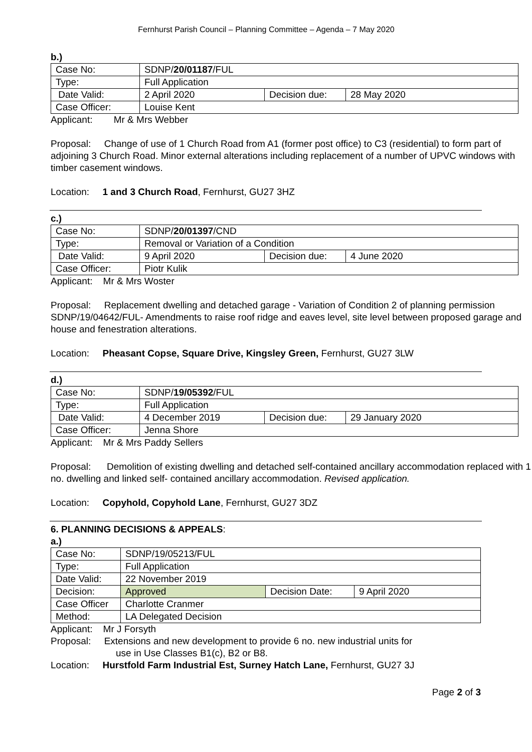Fernhurst Parish Council – Planning Committee – Agenda – 7 May 2020
b.)
| Case No: | SDNP/ 20/01187 /FUL | | |
| Type: | Full Application | | |
| Date Valid: | 2 April 2020 | Decision due: | 28 May 2020 |
| Case Officer: | Louise Kent | | |
Applicant: Mr & Mrs Webber
Proposal: Change of use of 1 Church Road from A1 (former post office) to C3 (residential) to form part of adjoining 3 Church Road. Minor external alterations including replacement of a number of UPVC windows with timber casement windows.
Location: 1 and 3 Church Road, Fernhurst, GU27 3HZ
c.)
| Case No: | SDNP/ 20/01397 /CND | | |
| Type: | Removal or Variation of a Condition | | |
| Date Valid: | 9 April 2020 | Decision due: | 4 June 2020 |
| Case Officer: | Piotr Kulik | | |
Applicant: Mr & Mrs Woster
Proposal: Replacement dwelling and detached garage - Variation of Condition 2 of planning permission SDNP/19/04642/FUL- Amendments to raise roof ridge and eaves level, site level between proposed garage and house and fenestration alterations.
Location: Pheasant Copse, Square Drive, Kingsley Green, Fernhurst, GU27 3LW
d.)
| Case No: | SDNP/ 19/05392 /FUL | | |
| Type: | Full Application | | |
| Date Valid: | 4 December 2019 | Decision due: | 29 January 2020 |
| Case Officer: | Jenna Shore | | |
Applicant: Mr & Mrs Paddy Sellers
Proposal: Demolition of existing dwelling and detached self-contained ancillary accommodation replaced with 1 no. dwelling and linked self- contained ancillary accommodation. Revised application.
Location: Copyhold, Copyhold Lane, Fernhurst, GU27 3DZ
6. PLANNING DECISIONS & APPEALS:
a.)
| Case No: | SDNP/19/05213/FUL | | |
| Type: | Full Application | | |
| Date Valid: | 22 November 2019 | | |
| Decision: | Approved | Decision Date: | 9 April 2020 |
| Case Officer | Charlotte Cranmer | | |
| Method: | LA Delegated Decision | | |
Applicant: Mr J Forsyth
Proposal: Extensions and new development to provide 6 no. new industrial units for
use in Use Classes B1(c), B2 or B8.
Location: Hurstfold Farm Industrial Est, Surney Hatch Lane, Fernhurst, GU27 3J
Page 2 of 3